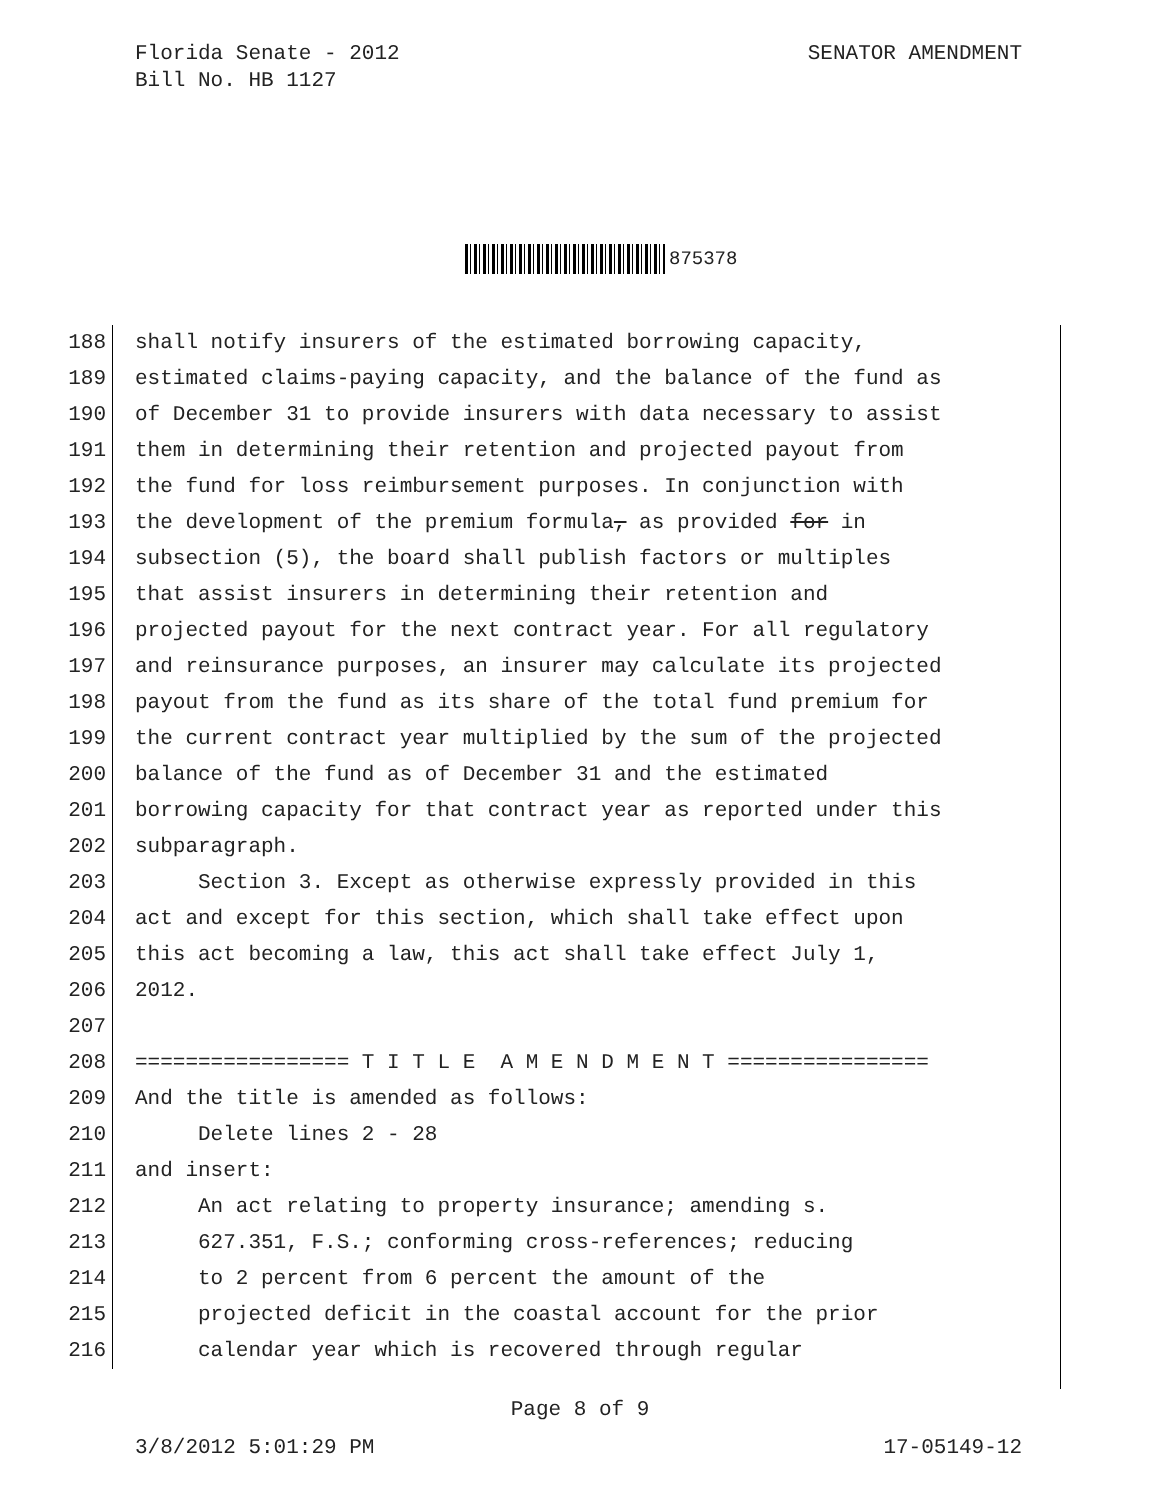Florida Senate - 2012
Bill No. HB 1127
SENATOR AMENDMENT
875378
188 shall notify insurers of the estimated borrowing capacity,
189 estimated claims-paying capacity, and the balance of the fund as
190 of December 31 to provide insurers with data necessary to assist
191 them in determining their retention and projected payout from
192 the fund for loss reimbursement purposes. In conjunction with
193 the development of the premium formula, as provided for in
194 subsection (5), the board shall publish factors or multiples
195 that assist insurers in determining their retention and
196 projected payout for the next contract year. For all regulatory
197 and reinsurance purposes, an insurer may calculate its projected
198 payout from the fund as its share of the total fund premium for
199 the current contract year multiplied by the sum of the projected
200 balance of the fund as of December 31 and the estimated
201 borrowing capacity for that contract year as reported under this
202 subparagraph.
203 Section 3. Except as otherwise expressly provided in this
204 act and except for this section, which shall take effect upon
205 this act becoming a law, this act shall take effect July 1,
206 2012.
207
208 ================= T I T L E A M E N D M E N T ================
209 And the title is amended as follows:
210 Delete lines 2 - 28
211 and insert:
212 An act relating to property insurance; amending s.
213 627.351, F.S.; conforming cross-references; reducing
214 to 2 percent from 6 percent the amount of the
215 projected deficit in the coastal account for the prior
216 calendar year which is recovered through regular
Page 8 of 9
3/8/2012 5:01:29 PM 17-05149-12